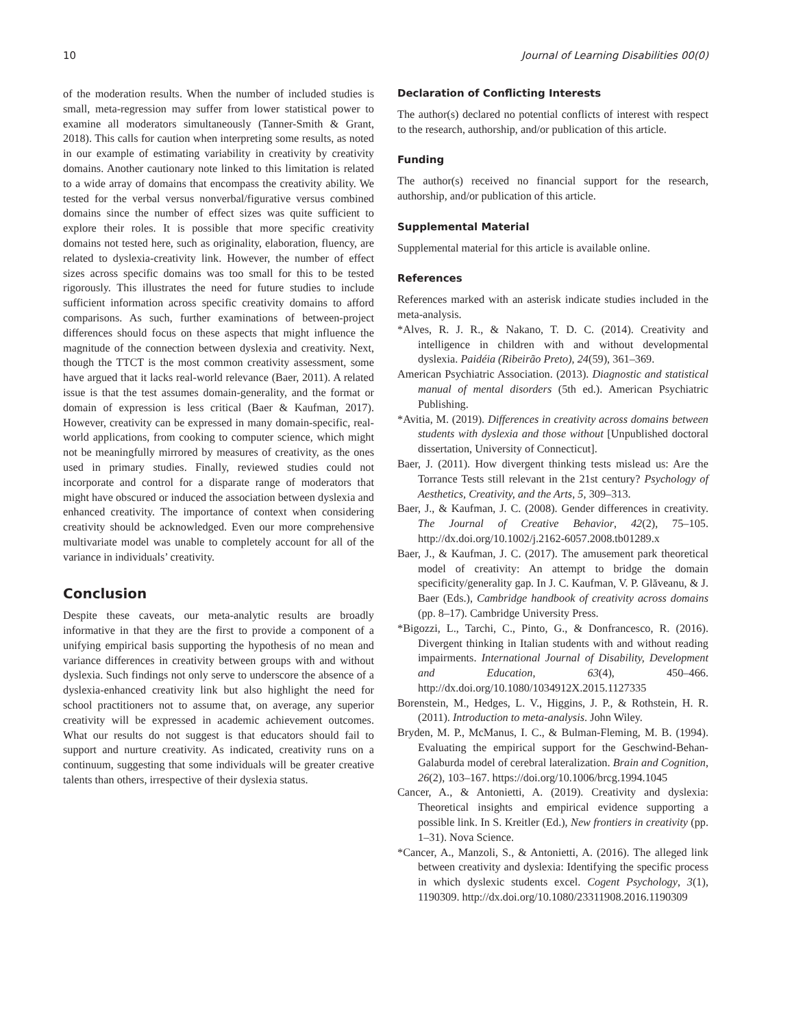10 Journal of Learning Disabilities 00(0)
of the moderation results. When the number of included studies is small, meta-regression may suffer from lower statistical power to examine all moderators simultaneously (Tanner-Smith & Grant, 2018). This calls for caution when interpreting some results, as noted in our example of estimating variability in creativity by creativity domains. Another cautionary note linked to this limitation is related to a wide array of domains that encompass the creativity ability. We tested for the verbal versus nonverbal/figurative versus combined domains since the number of effect sizes was quite sufficient to explore their roles. It is possible that more specific creativity domains not tested here, such as originality, elaboration, fluency, are related to dyslexia-creativity link. However, the number of effect sizes across specific domains was too small for this to be tested rigorously. This illustrates the need for future studies to include sufficient information across specific creativity domains to afford comparisons. As such, further examinations of between-project differences should focus on these aspects that might influence the magnitude of the connection between dyslexia and creativity. Next, though the TTCT is the most common creativity assessment, some have argued that it lacks real-world relevance (Baer, 2011). A related issue is that the test assumes domain-generality, and the format or domain of expression is less critical (Baer & Kaufman, 2017). However, creativity can be expressed in many domain-specific, real-world applications, from cooking to computer science, which might not be meaningfully mirrored by measures of creativity, as the ones used in primary studies. Finally, reviewed studies could not incorporate and control for a disparate range of moderators that might have obscured or induced the association between dyslexia and enhanced creativity. The importance of context when considering creativity should be acknowledged. Even our more comprehensive multivariate model was unable to completely account for all of the variance in individuals’ creativity.
Conclusion
Despite these caveats, our meta-analytic results are broadly informative in that they are the first to provide a component of a unifying empirical basis supporting the hypothesis of no mean and variance differences in creativity between groups with and without dyslexia. Such findings not only serve to underscore the absence of a dyslexia-enhanced creativity link but also highlight the need for school practitioners not to assume that, on average, any superior creativity will be expressed in academic achievement outcomes. What our results do not suggest is that educators should fail to support and nurture creativity. As indicated, creativity runs on a continuum, suggesting that some individuals will be greater creative talents than others, irrespective of their dyslexia status.
Declaration of Conflicting Interests
The author(s) declared no potential conflicts of interest with respect to the research, authorship, and/or publication of this article.
Funding
The author(s) received no financial support for the research, authorship, and/or publication of this article.
Supplemental Material
Supplemental material for this article is available online.
References
References marked with an asterisk indicate studies included in the meta-analysis.
*Alves, R. J. R., & Nakano, T. D. C. (2014). Creativity and intelligence in children with and without developmental dyslexia. Paidéia (Ribeirão Preto), 24(59), 361–369.
American Psychiatric Association. (2013). Diagnostic and statistical manual of mental disorders (5th ed.). American Psychiatric Publishing.
*Avitia, M. (2019). Differences in creativity across domains between students with dyslexia and those without [Unpublished doctoral dissertation, University of Connecticut].
Baer, J. (2011). How divergent thinking tests mislead us: Are the Torrance Tests still relevant in the 21st century? Psychology of Aesthetics, Creativity, and the Arts, 5, 309–313.
Baer, J., & Kaufman, J. C. (2008). Gender differences in creativity. The Journal of Creative Behavior, 42(2), 75–105. http://dx.doi.org/10.1002/j.2162-6057.2008.tb01289.x
Baer, J., & Kaufman, J. C. (2017). The amusement park theoretical model of creativity: An attempt to bridge the domain specificity/generality gap. In J. C. Kaufman, V. P. Glăveanu, & J. Baer (Eds.), Cambridge handbook of creativity across domains (pp. 8–17). Cambridge University Press.
*Bigozzi, L., Tarchi, C., Pinto, G., & Donfrancesco, R. (2016). Divergent thinking in Italian students with and without reading impairments. International Journal of Disability, Development and Education, 63(4), 450–466. http://dx.doi.org/10.1080/1034912X.2015.1127335
Borenstein, M., Hedges, L. V., Higgins, J. P., & Rothstein, H. R. (2011). Introduction to meta-analysis. John Wiley.
Bryden, M. P., McManus, I. C., & Bulman-Fleming, M. B. (1994). Evaluating the empirical support for the Geschwind-Behan-Galaburda model of cerebral lateralization. Brain and Cognition, 26(2), 103–167. https://doi.org/10.1006/brcg.1994.1045
Cancer, A., & Antonietti, A. (2019). Creativity and dyslexia: Theoretical insights and empirical evidence supporting a possible link. In S. Kreitler (Ed.), New frontiers in creativity (pp. 1–31). Nova Science.
*Cancer, A., Manzoli, S., & Antonietti, A. (2016). The alleged link between creativity and dyslexia: Identifying the specific process in which dyslexic students excel. Cogent Psychology, 3(1), 1190309. http://dx.doi.org/10.1080/23311908.2016.1190309